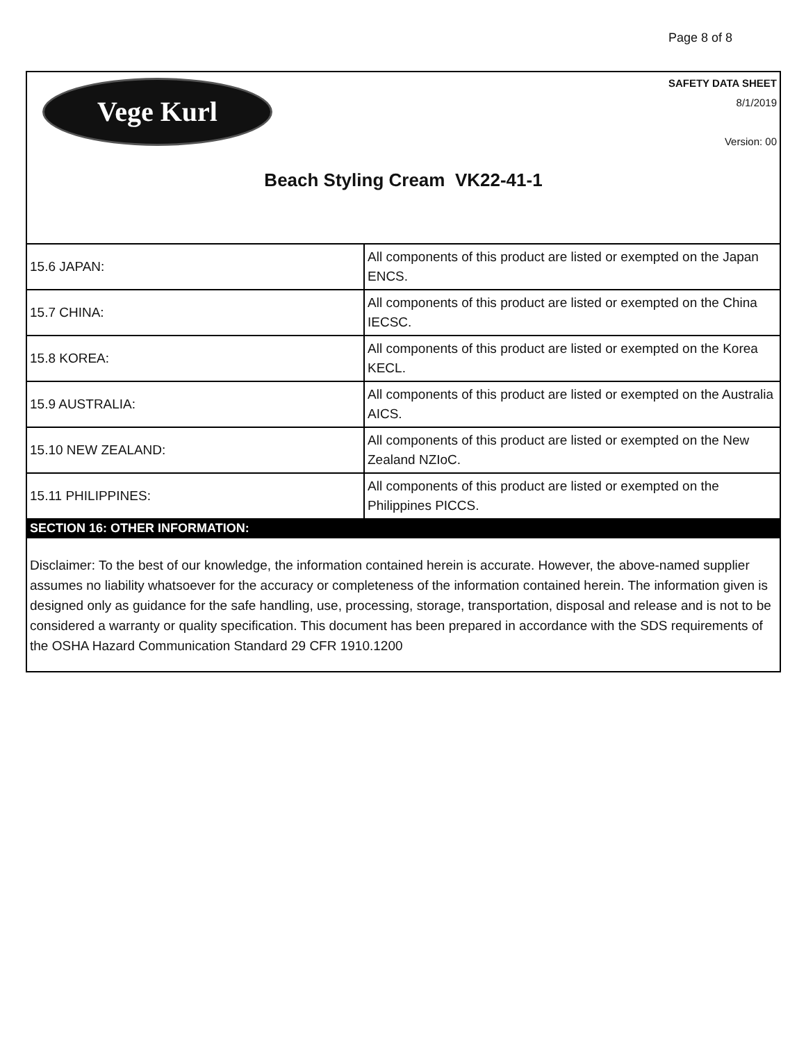Page 8 of 8
Vege Kurl
SAFETY DATA SHEET
8/1/2019
Version: 00
Beach Styling Cream VK22-41-1
| 15.6 JAPAN: | All components of this product are listed or exempted on the Japan ENCS. |
| 15.7 CHINA: | All components of this product are listed or exempted on the China IECSC. |
| 15.8 KOREA: | All components of this product are listed or exempted on the Korea KECL. |
| 15.9 AUSTRALIA: | All components of this product are listed or exempted on the Australia AICS. |
| 15.10 NEW ZEALAND: | All components of this product are listed or exempted on the New Zealand NZIoC. |
| 15.11 PHILIPPINES: | All components of this product are listed or exempted on the Philippines PICCS. |
SECTION 16: OTHER INFORMATION:
Disclaimer: To the best of our knowledge, the information contained herein is accurate. However, the above-named supplier assumes no liability whatsoever for the accuracy or completeness of the information contained herein. The information given is designed only as guidance for the safe handling, use, processing, storage, transportation, disposal and release and is not to be considered a warranty or quality specification. This document has been prepared in accordance with the SDS requirements of the OSHA Hazard Communication Standard 29 CFR 1910.1200